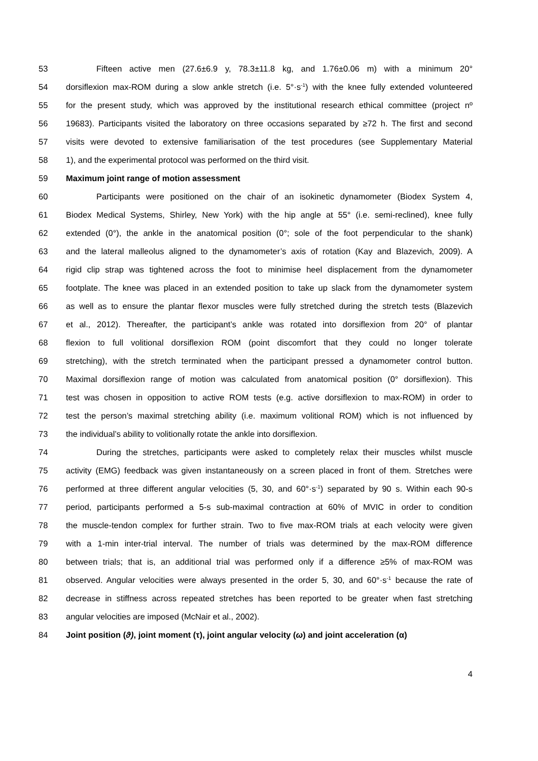53 Fifteen active men (27.6±6.9 y, 78.3±11.8 kg, and 1.76±0.06 m) with a minimum 20°
54 dorsiflexion max-ROM during a slow ankle stretch (i.e. 5°·s<sup>-1</sup>) with the knee fully extended volunteered
55 for the present study, which was approved by the institutional research ethical committee (project nº
56 19683). Participants visited the laboratory on three occasions separated by ≥72 h. The first and second
57 visits were devoted to extensive familiarisation of the test procedures (see Supplementary Material
58 1), and the experimental protocol was performed on the third visit.
59 Maximum joint range of motion assessment
60 Participants were positioned on the chair of an isokinetic dynamometer (Biodex System 4,
61 Biodex Medical Systems, Shirley, New York) with the hip angle at 55° (i.e. semi-reclined), knee fully
62 extended (0°), the ankle in the anatomical position (0°; sole of the foot perpendicular to the shank)
63 and the lateral malleolus aligned to the dynamometer’s axis of rotation (Kay and Blazevich, 2009). A
64 rigid clip strap was tightened across the foot to minimise heel displacement from the dynamometer
65 footplate. The knee was placed in an extended position to take up slack from the dynamometer system
66 as well as to ensure the plantar flexor muscles were fully stretched during the stretch tests (Blazevich
67 et al., 2012). Thereafter, the participant’s ankle was rotated into dorsiflexion from 20° of plantar
68 flexion to full volitional dorsiflexion ROM (point discomfort that they could no longer tolerate
69 stretching), with the stretch terminated when the participant pressed a dynamometer control button.
70 Maximal dorsiflexion range of motion was calculated from anatomical position (0° dorsiflexion). This
71 test was chosen in opposition to active ROM tests (e.g. active dorsiflexion to max-ROM) in order to
72 test the person’s maximal stretching ability (i.e. maximum volitional ROM) which is not influenced by
73 the individual’s ability to volitionally rotate the ankle into dorsiflexion.
74 During the stretches, participants were asked to completely relax their muscles whilst muscle
75 activity (EMG) feedback was given instantaneously on a screen placed in front of them. Stretches were
76 performed at three different angular velocities (5, 30, and 60°·s<sup>-1</sup>) separated by 90 s. Within each 90-s
77 period, participants performed a 5-s sub-maximal contraction at 60% of MVIC in order to condition
78 the muscle-tendon complex for further strain. Two to five max-ROM trials at each velocity were given
79 with a 1-min inter-trial interval. The number of trials was determined by the max-ROM difference
80 between trials; that is, an additional trial was performed only if a difference ≥5% of max-ROM was
81 observed. Angular velocities were always presented in the order 5, 30, and 60°·s<sup>-1</sup> because the rate of
82 decrease in stiffness across repeated stretches has been reported to be greater when fast stretching
83 angular velocities are imposed (McNair et al., 2002).
84 Joint position (ϑ), joint moment (τ), joint angular velocity (ω) and joint acceleration (α)
4